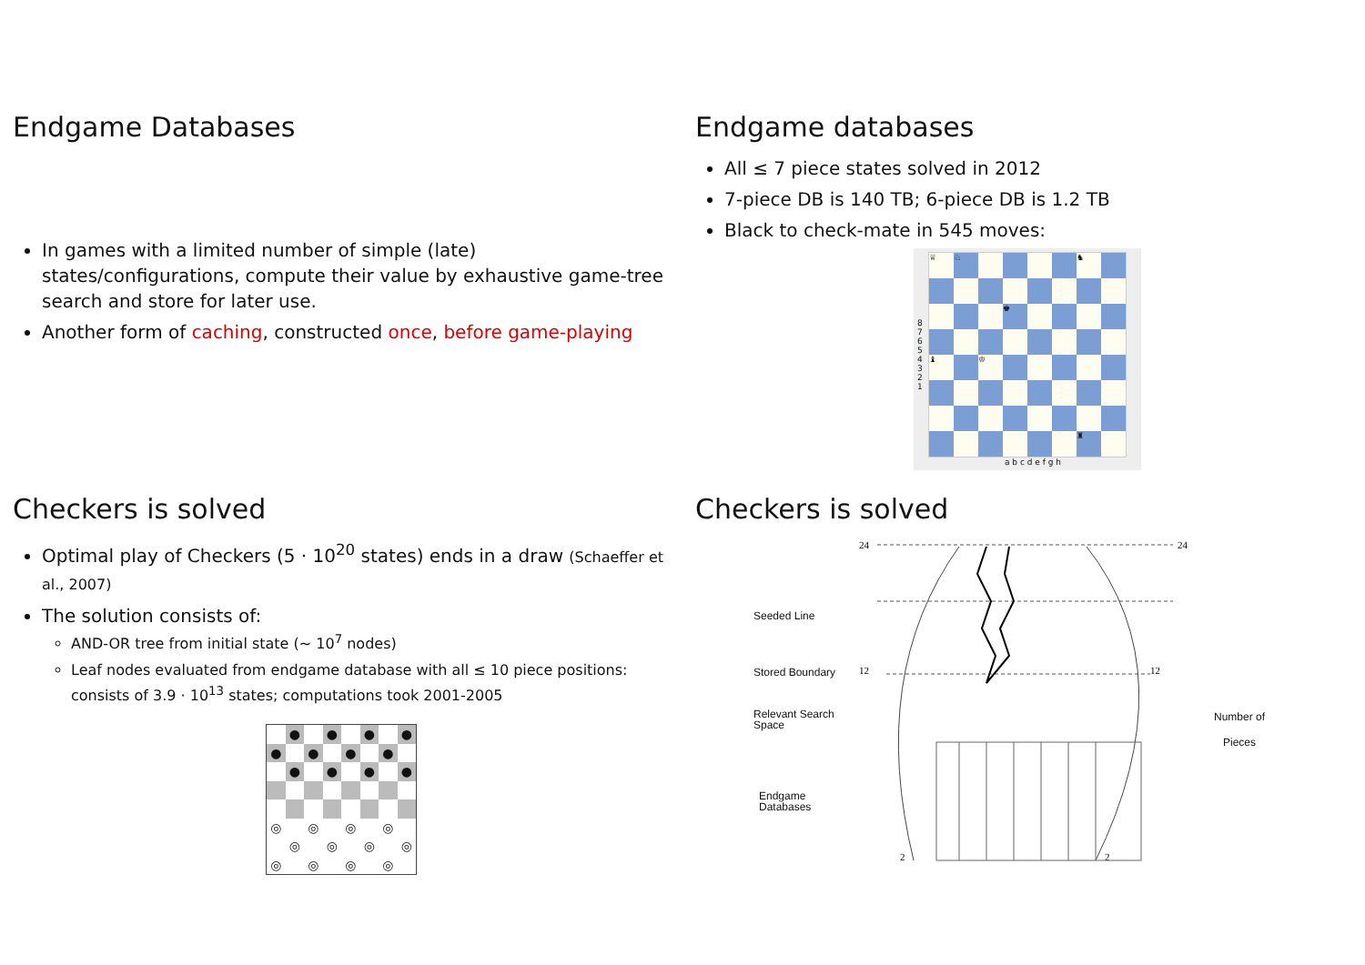Endgame Databases
In games with a limited number of simple (late) states/configurations, compute their value by exhaustive game-tree search and store for later use.
Another form of caching, constructed once, before game-playing
Endgame databases
All ≤ 7 piece states solved in 2012
7-piece DB is 140 TB; 6-piece DB is 1.2 TB
Black to check-mate in 545 moves:
8 7 6 5 4 3 2 1
♕
♘
♞
♚
♝
♔
♜
a b c d e f g h
Checkers is solved
Optimal play of Checkers (5 · 10<sup>20</sup> states) ends in a draw (Schaeffer et al., 2007)
The solution consists of:
AND-OR tree from initial state (∼ 10<sup>7</sup> nodes)
Leaf nodes evaluated from endgame database with all ≤ 10 piece positions: consists of 3.9 · 10<sup>13</sup> states; computations took 2001-2005
●
●
●
●
●
●
●
●
●
●
●
●
◎
◎
◎
◎
◎
◎
◎
◎
◎
◎
◎
◎
Checkers is solved
Seeded Line
Stored Boundary
Relevant Search Space
Endgame Databases
24
12
2
24
12
2
Number of
Pieces